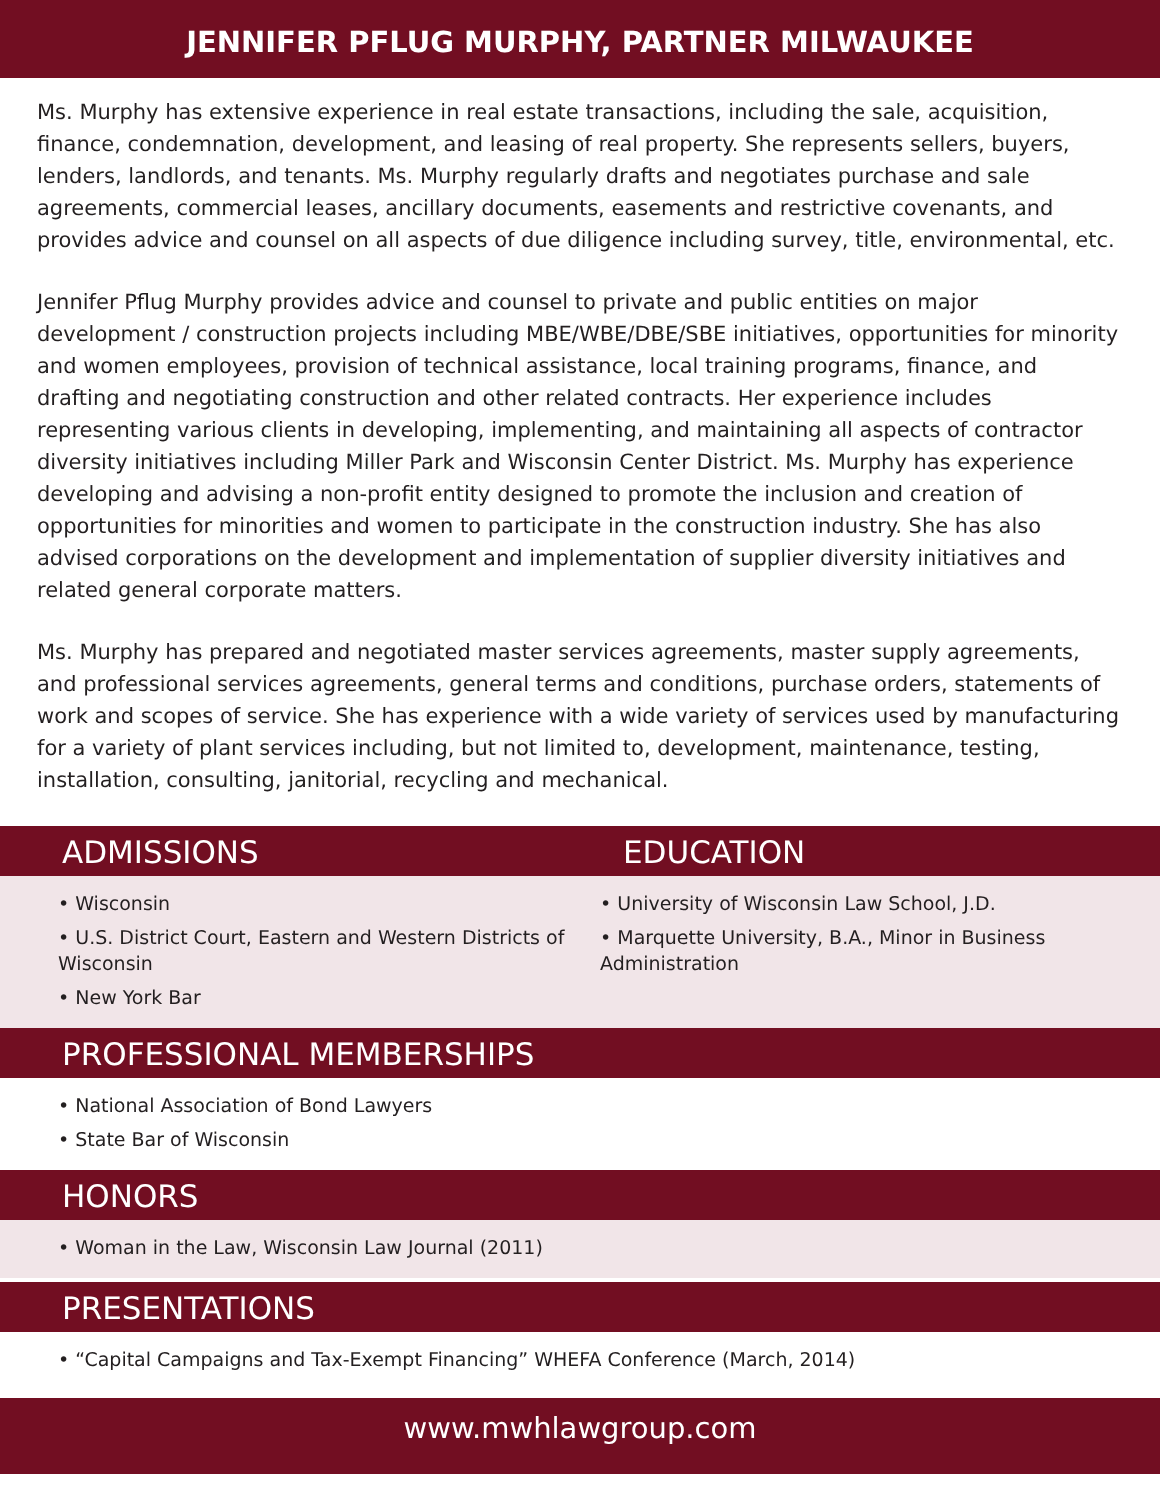JENNIFER PFLUG MURPHY, PARTNER MILWAUKEE
Ms. Murphy has extensive experience in real estate transactions, including the sale, acquisition, finance, condemnation, development, and leasing of real property. She represents sellers, buyers, lenders, landlords, and tenants. Ms. Murphy regularly drafts and negotiates purchase and sale agreements, commercial leases, ancillary documents, easements and restrictive covenants, and provides advice and counsel on all aspects of due diligence including survey, title, environmental, etc.
Jennifer Pflug Murphy provides advice and counsel to private and public entities on major development / construction projects including MBE/WBE/DBE/SBE initiatives, opportunities for minority and women employees, provision of technical assistance, local training programs, finance, and drafting and negotiating construction and other related contracts. Her experience includes representing various clients in developing, implementing, and maintaining all aspects of contractor diversity initiatives including Miller Park and Wisconsin Center District. Ms. Murphy has experience developing and advising a non-profit entity designed to promote the inclusion and creation of opportunities for minorities and women to participate in the construction industry. She has also advised corporations on the development and implementation of supplier diversity initiatives and related general corporate matters.
Ms. Murphy has prepared and negotiated master services agreements, master supply agreements, and professional services agreements, general terms and conditions, purchase orders, statements of work and scopes of service. She has experience with a wide variety of services used by manufacturing for a variety of plant services including, but not limited to, development, maintenance, testing, installation, consulting, janitorial, recycling and mechanical.
ADMISSIONS EDUCATION
• Wisconsin
• U.S. District Court, Eastern and Western Districts of Wisconsin
• New York Bar
• University of Wisconsin Law School, J.D.
• Marquette University, B.A., Minor in Business Administration
PROFESSIONAL MEMBERSHIPS
• National Association of Bond Lawyers
• State Bar of Wisconsin
HONORS
• Woman in the Law, Wisconsin Law Journal (2011)
PRESENTATIONS
• “Capital Campaigns and Tax-Exempt Financing” WHEFA Conference (March, 2014)
www.mwhlawgroup.com